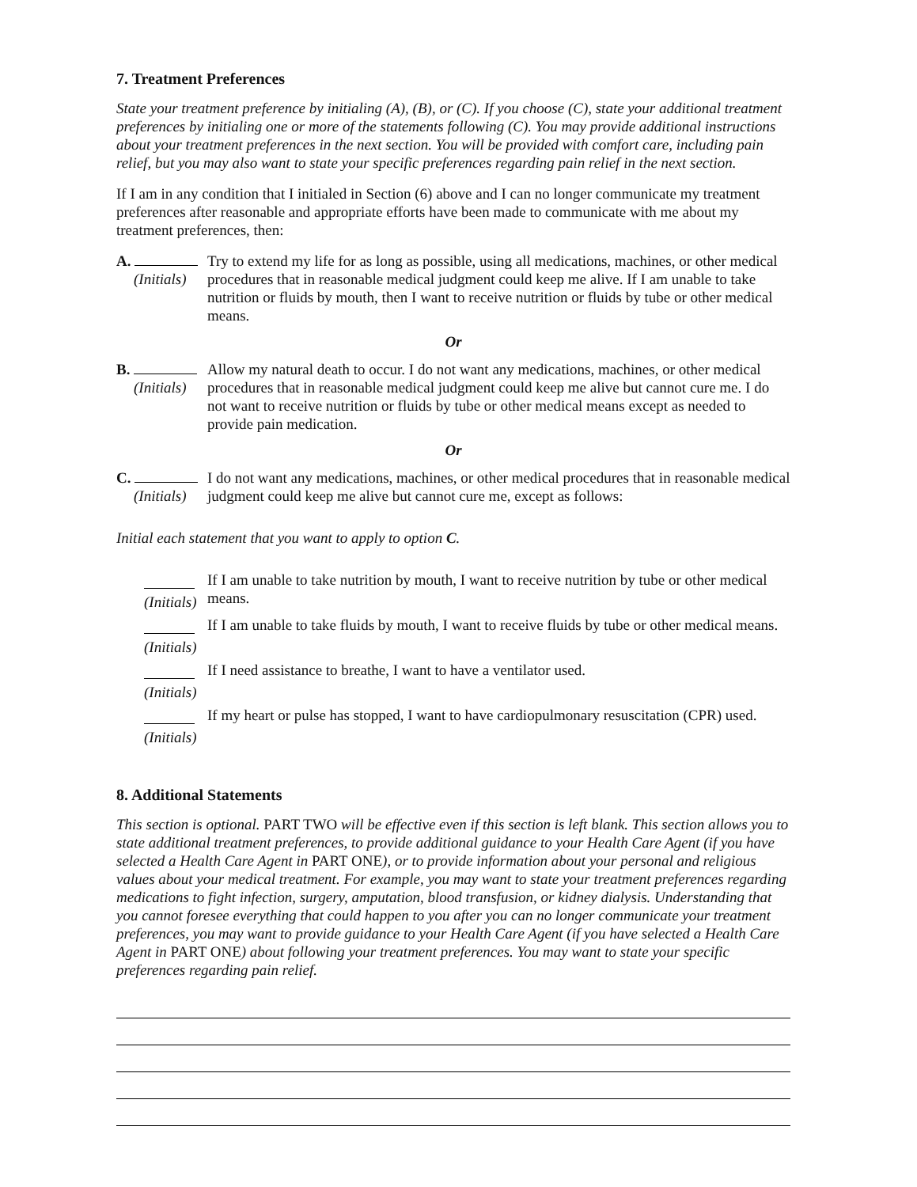7. Treatment Preferences
State your treatment preference by initialing (A), (B), or (C). If you choose (C), state your additional treatment preferences by initialing one or more of the statements following (C). You may provide additional instructions about your treatment preferences in the next section. You will be provided with comfort care, including pain relief, but you may also want to state your specific preferences regarding pain relief in the next section.
If I am in any condition that I initialed in Section (6) above and I can no longer communicate my treatment preferences after reasonable and appropriate efforts have been made to communicate with me about my treatment preferences, then:
A.
(Initials)
Try to extend my life for as long as possible, using all medications, machines, or other medical procedures that in reasonable medical judgment could keep me alive. If I am unable to take nutrition or fluids by mouth, then I want to receive nutrition or fluids by tube or other medical means.
Or
B.
(Initials)
Allow my natural death to occur. I do not want any medications, machines, or other medical procedures that in reasonable medical judgment could keep me alive but cannot cure me. I do not want to receive nutrition or fluids by tube or other medical means except as needed to provide pain medication.
Or
C.
(Initials)
I do not want any medications, machines, or other medical procedures that in reasonable medical judgment could keep me alive but cannot cure me, except as follows:
Initial each statement that you want to apply to option C.
(Initials)
If I am unable to take nutrition by mouth, I want to receive nutrition by tube or other medical means.
(Initials)
If I am unable to take fluids by mouth, I want to receive fluids by tube or other medical means.
(Initials)
If I need assistance to breathe, I want to have a ventilator used.
(Initials)
If my heart or pulse has stopped, I want to have cardiopulmonary resuscitation (CPR) used.
8. Additional Statements
This section is optional. PART TWO will be effective even if this section is left blank. This section allows you to state additional treatment preferences, to provide additional guidance to your Health Care Agent (if you have selected a Health Care Agent in PART ONE), or to provide information about your personal and religious values about your medical treatment. For example, you may want to state your treatment preferences regarding medications to fight infection, surgery, amputation, blood transfusion, or kidney dialysis. Understanding that you cannot foresee everything that could happen to you after you can no longer communicate your treatment preferences, you may want to provide guidance to your Health Care Agent (if you have selected a Health Care Agent in PART ONE) about following your treatment preferences. You may want to state your specific preferences regarding pain relief.